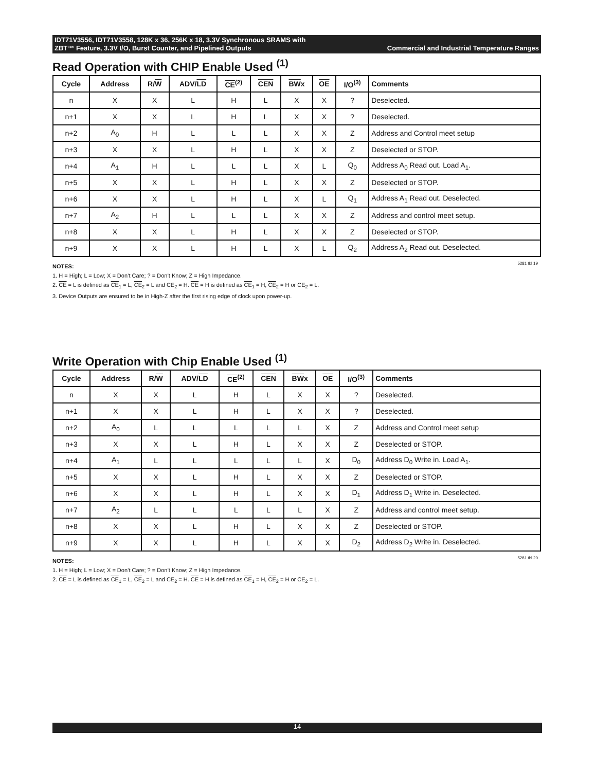IDT71V3556, IDT71V3558, 128K x 36, 256K x 18, 3.3V Synchronous SRAMS with
ZBT™ Feature, 3.3V I/O, Burst Counter, and Pipelined Outputs
Commercial and Industrial Temperature Ranges
Read Operation with CHIP Enable Used <sup>(1)</sup>
| Cycle | Address | R/ W | ADV/ LD | CE<sup>(2)</sup> | CEN | BW x | OE | I/O<sup>(3)</sup> | Comments |
| --- | --- | --- | --- | --- | --- | --- | --- | --- | --- |
| n | X | X | L | H | L | X | X | ? | Deselected. |
| n+1 | X | X | L | H | L | X | X | ? | Deselected. |
| n+2 | A<sub>0</sub> | H | L | L | L | X | X | Z | Address and Control meet setup |
| n+3 | X | X | L | H | L | X | X | Z | Deselected or STOP. |
| n+4 | A<sub>1</sub> | H | L | L | L | X | L | Q<sub>0</sub> | Address A<sub>0</sub> Read out. Load A<sub>1</sub>. |
| n+5 | X | X | L | H | L | X | X | Z | Deselected or STOP. |
| n+6 | X | X | L | H | L | X | L | Q<sub>1</sub> | Address A<sub>1</sub> Read out. Deselected. |
| n+7 | A<sub>2</sub> | H | L | L | L | X | X | Z | Address and control meet setup. |
| n+8 | X | X | L | H | L | X | X | Z | Deselected or STOP. |
| n+9 | X | X | L | H | L | X | L | Q<sub>2</sub> | Address A<sub>2</sub> Read out. Deselected. |
5281 tbl 19
NOTES:
1. H = High; L = Low; X = Don’t Care; ? = Don’t Know; Z = High Impedance.
2. CE = L is defined as CE<sub>1</sub> = L, CE<sub>2</sub> = L and CE<sub>2</sub> = H. CE = H is defined as CE<sub>1</sub> = H, CE<sub>2</sub> = H or CE<sub>2</sub> = L.
3. Device Outputs are ensured to be in High-Z after the first rising edge of clock upon power-up.
Write Operation with Chip Enable Used <sup>(1)</sup>
| Cycle | Address | R/ W | ADV/ LD | CE<sup>(2)</sup> | CEN | BW x | OE | I/O<sup>(3)</sup> | Comments |
| --- | --- | --- | --- | --- | --- | --- | --- | --- | --- |
| n | X | X | L | H | L | X | X | ? | Deselected. |
| n+1 | X | X | L | H | L | X | X | ? | Deselected. |
| n+2 | A<sub>0</sub> | L | L | L | L | L | X | Z | Address and Control meet setup |
| n+3 | X | X | L | H | L | X | X | Z | Deselected or STOP. |
| n+4 | A<sub>1</sub> | L | L | L | L | L | X | D<sub>0</sub> | Address D<sub>0</sub> Write in. Load A<sub>1</sub>. |
| n+5 | X | X | L | H | L | X | X | Z | Deselected or STOP. |
| n+6 | X | X | L | H | L | X | X | D<sub>1</sub> | Address D<sub>1</sub> Write in. Deselected. |
| n+7 | A<sub>2</sub> | L | L | L | L | L | X | Z | Address and control meet setup. |
| n+8 | X | X | L | H | L | X | X | Z | Deselected or STOP. |
| n+9 | X | X | L | H | L | X | X | D<sub>2</sub> | Address D<sub>2</sub> Write in. Deselected. |
5281 tbl 20
NOTES:
1. H = High; L = Low; X = Don’t Care; ? = Don’t Know; Z = High Impedance.
2. CE = L is defined as CE<sub>1</sub> = L, CE<sub>2</sub> = L and CE<sub>2</sub> = H. CE = H is defined as CE<sub>1</sub> = H, CE<sub>2</sub> = H or CE<sub>2</sub> = L.
14